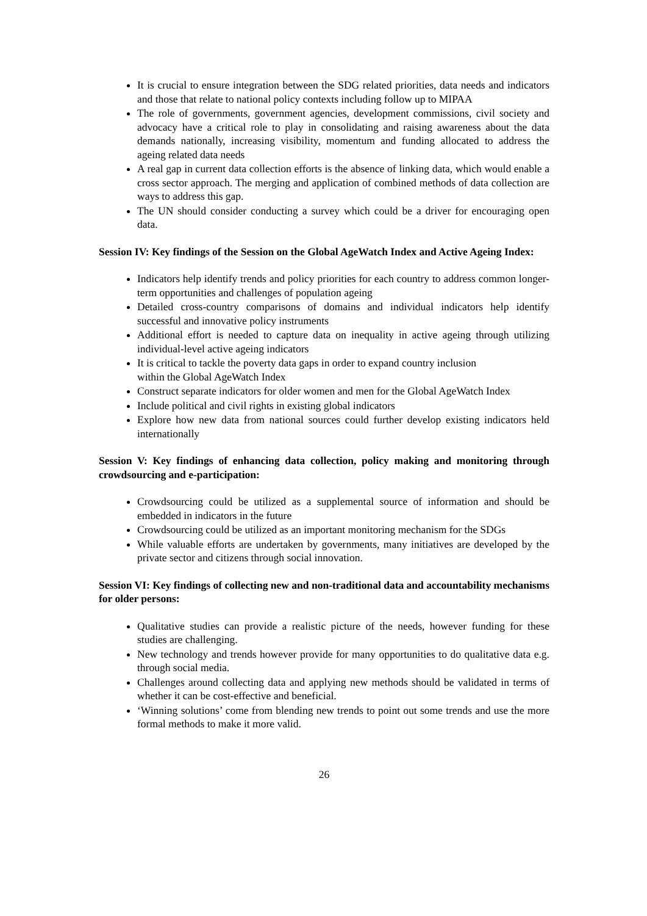It is crucial to ensure integration between the SDG related priorities, data needs and indicators and those that relate to national policy contexts including follow up to MIPAA
The role of governments, government agencies, development commissions, civil society and advocacy have a critical role to play in consolidating and raising awareness about the data demands nationally, increasing visibility, momentum and funding allocated to address the ageing related data needs
A real gap in current data collection efforts is the absence of linking data, which would enable a cross sector approach. The merging and application of combined methods of data collection are ways to address this gap.
The UN should consider conducting a survey which could be a driver for encouraging open data.
Session IV: Key findings of the Session on the Global AgeWatch Index and Active Ageing Index:
Indicators help identify trends and policy priorities for each country to address common longer-term opportunities and challenges of population ageing
Detailed cross-country comparisons of domains and individual indicators help identify successful and innovative policy instruments
Additional effort is needed to capture data on inequality in active ageing through utilizing individual-level active ageing indicators
It is critical to tackle the poverty data gaps in order to expand country inclusion
within the Global AgeWatch Index
Construct separate indicators for older women and men for the Global AgeWatch Index
Include political and civil rights in existing global indicators
Explore how new data from national sources could further develop existing indicators held internationally
Session V: Key findings of enhancing data collection, policy making and monitoring through crowdsourcing and e-participation:
Crowdsourcing could be utilized as a supplemental source of information and should be embedded in indicators in the future
Crowdsourcing could be utilized as an important monitoring mechanism for the SDGs
While valuable efforts are undertaken by governments, many initiatives are developed by the private sector and citizens through social innovation.
Session VI: Key findings of collecting new and non-traditional data and accountability mechanisms for older persons:
Qualitative studies can provide a realistic picture of the needs, however funding for these studies are challenging.
New technology and trends however provide for many opportunities to do qualitative data e.g. through social media.
Challenges around collecting data and applying new methods should be validated in terms of whether it can be cost-effective and beneficial.
‘Winning solutions’ come from blending new trends to point out some trends and use the more formal methods to make it more valid.
26